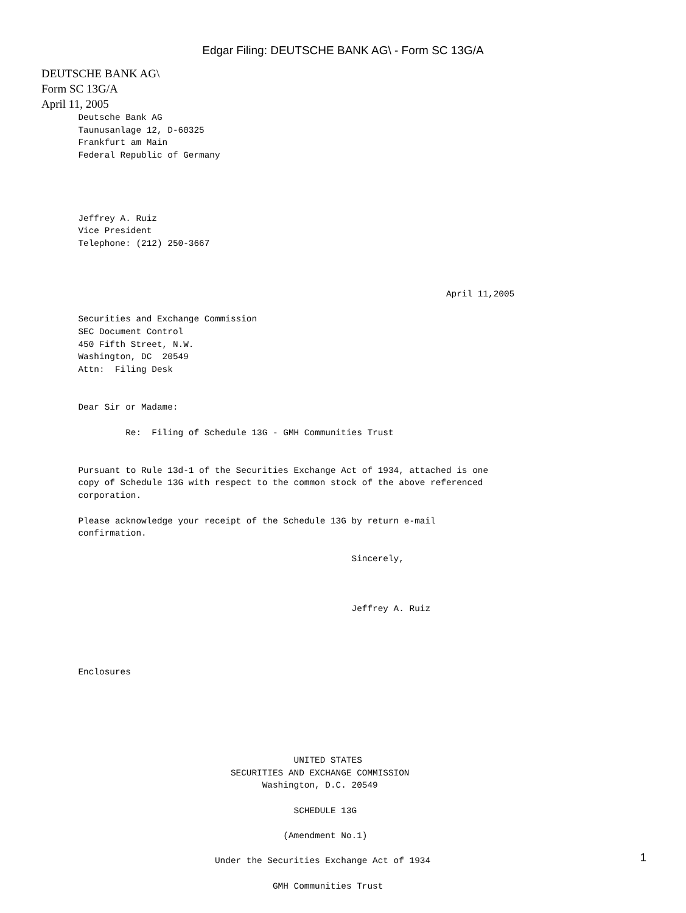Edgar Filing: DEUTSCHE BANK AG\ - Form SC 13G/A
DEUTSCHE BANK AG\
Form SC 13G/A
April 11, 2005
       Deutsche Bank AG
       Taunusanlage 12, D-60325
       Frankfurt am Main
       Federal Republic of Germany




       Jeffrey A. Ruiz
       Vice President
       Telephone: (212) 250-3667



                                                                             April 11,2005

       Securities and Exchange Commission
       SEC Document Control
       450 Fifth Street, N.W.
       Washington, DC  20549
       Attn:  Filing Desk


       Dear Sir or Madame:

                Re:  Filing of Schedule 13G - GMH Communities Trust


       Pursuant to Rule 13d-1 of the Securities Exchange Act of 1934, attached is one
       copy of Schedule 13G with respect to the common stock of the above referenced
       corporation.

       Please acknowledge your receipt of the Schedule 13G by return e-mail
       confirmation.

                                                           Sincerely,



                                                           Jeffrey A. Ruiz




       Enclosures






                                                UNITED STATES
                                    SECURITIES AND EXCHANGE COMMISSION
                                          Washington, D.C. 20549

                                                SCHEDULE 13G

                                              (Amendment No.1)

                                 Under the Securities Exchange Act of 1934

                                            GMH Communities Trust
1